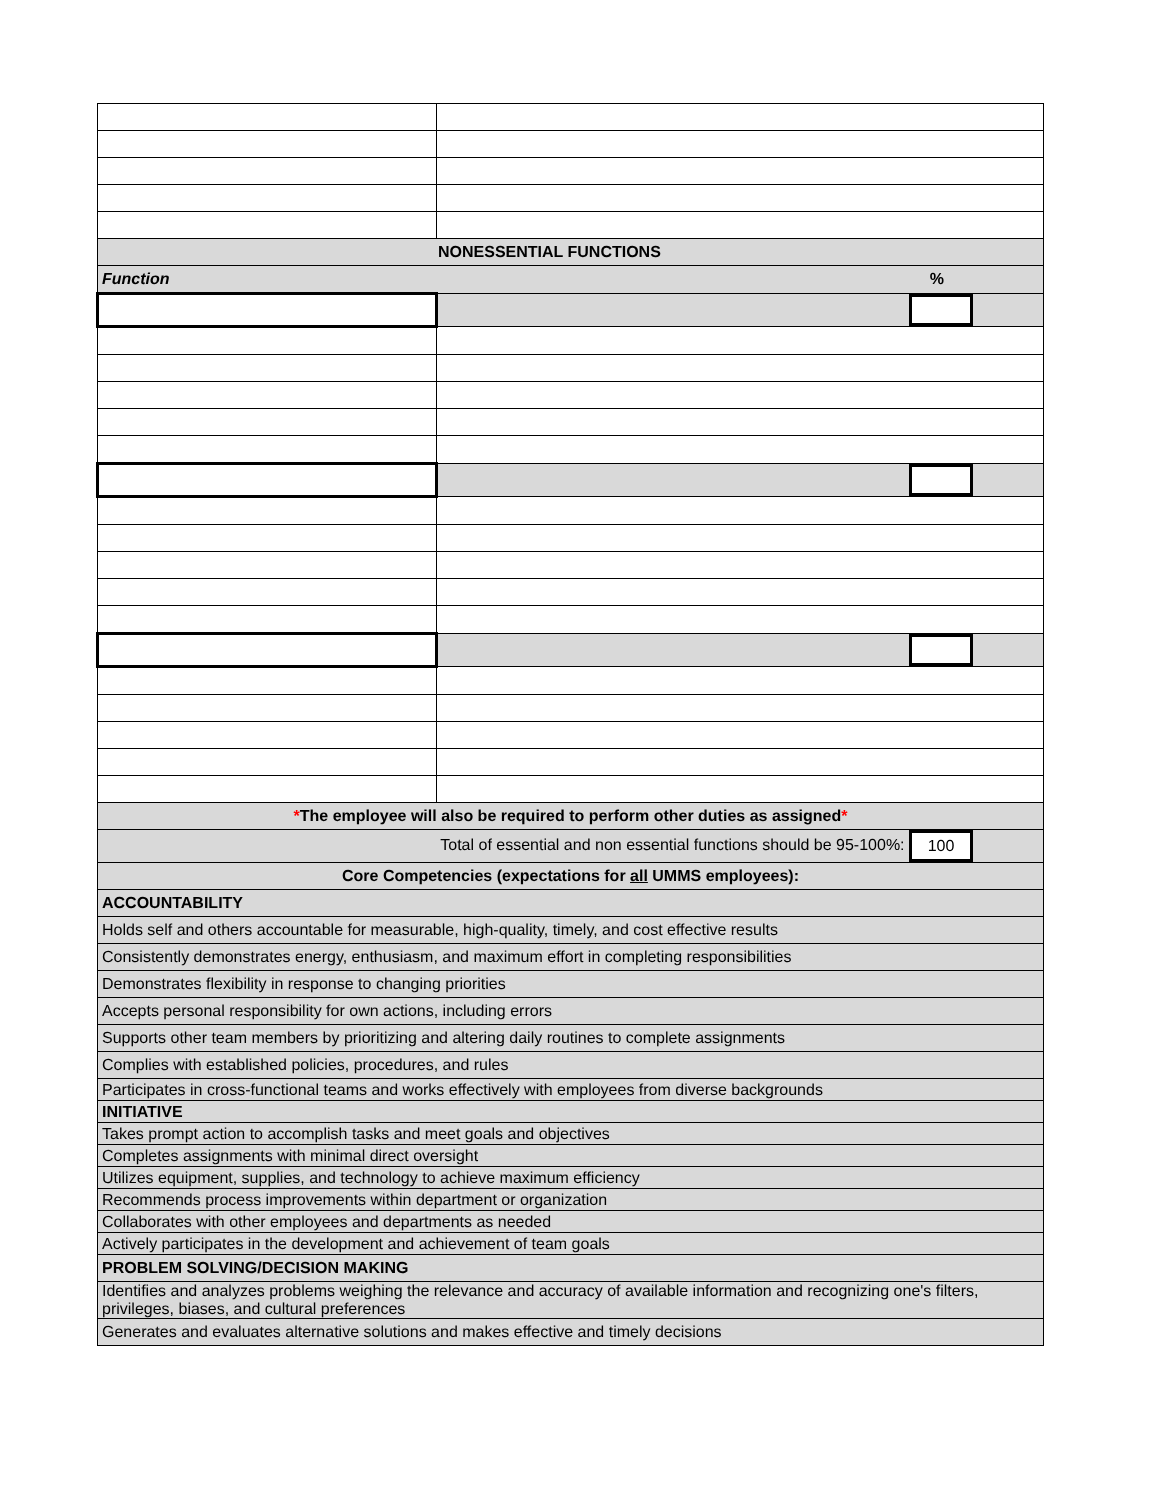| NONESSENTIAL FUNCTIONS | |
| Function % | |
| * The employee will also be required to perform other duties as assigned * | |
| Total of essential and non essential functions should be 95-100%: 100 | |
| Core Competencies (expectations for all UMMS employees): | |
| ACCOUNTABILITY | |
| Holds self and others accountable for measurable, high-quality, timely, and cost effective results | |
| Consistently demonstrates energy, enthusiasm, and maximum effort in completing responsibilities | |
| Demonstrates flexibility in response to changing priorities | |
| Accepts personal responsibility for own actions, including errors | |
| Supports other team members by prioritizing and altering daily routines to complete assignments | |
| Complies with established policies, procedures, and rules | |
| Participates in cross-functional teams and works effectively with employees from diverse backgrounds | |
| INITIATIVE | |
| Takes prompt action to accomplish tasks and meet goals and objectives | |
| Completes assignments with minimal direct oversight | |
| Utilizes equipment, supplies, and technology to achieve maximum efficiency | |
| Recommends process improvements within department or organization | |
| Collaborates with other employees and departments as needed | |
| Actively participates in the development and achievement of team goals | |
| PROBLEM SOLVING/DECISION MAKING | |
| Identifies and analyzes problems weighing the relevance and accuracy of available information and recognizing one's filters, privileges, biases, and cultural preferences | |
| Generates and evaluates alternative solutions and makes effective and timely decisions | |